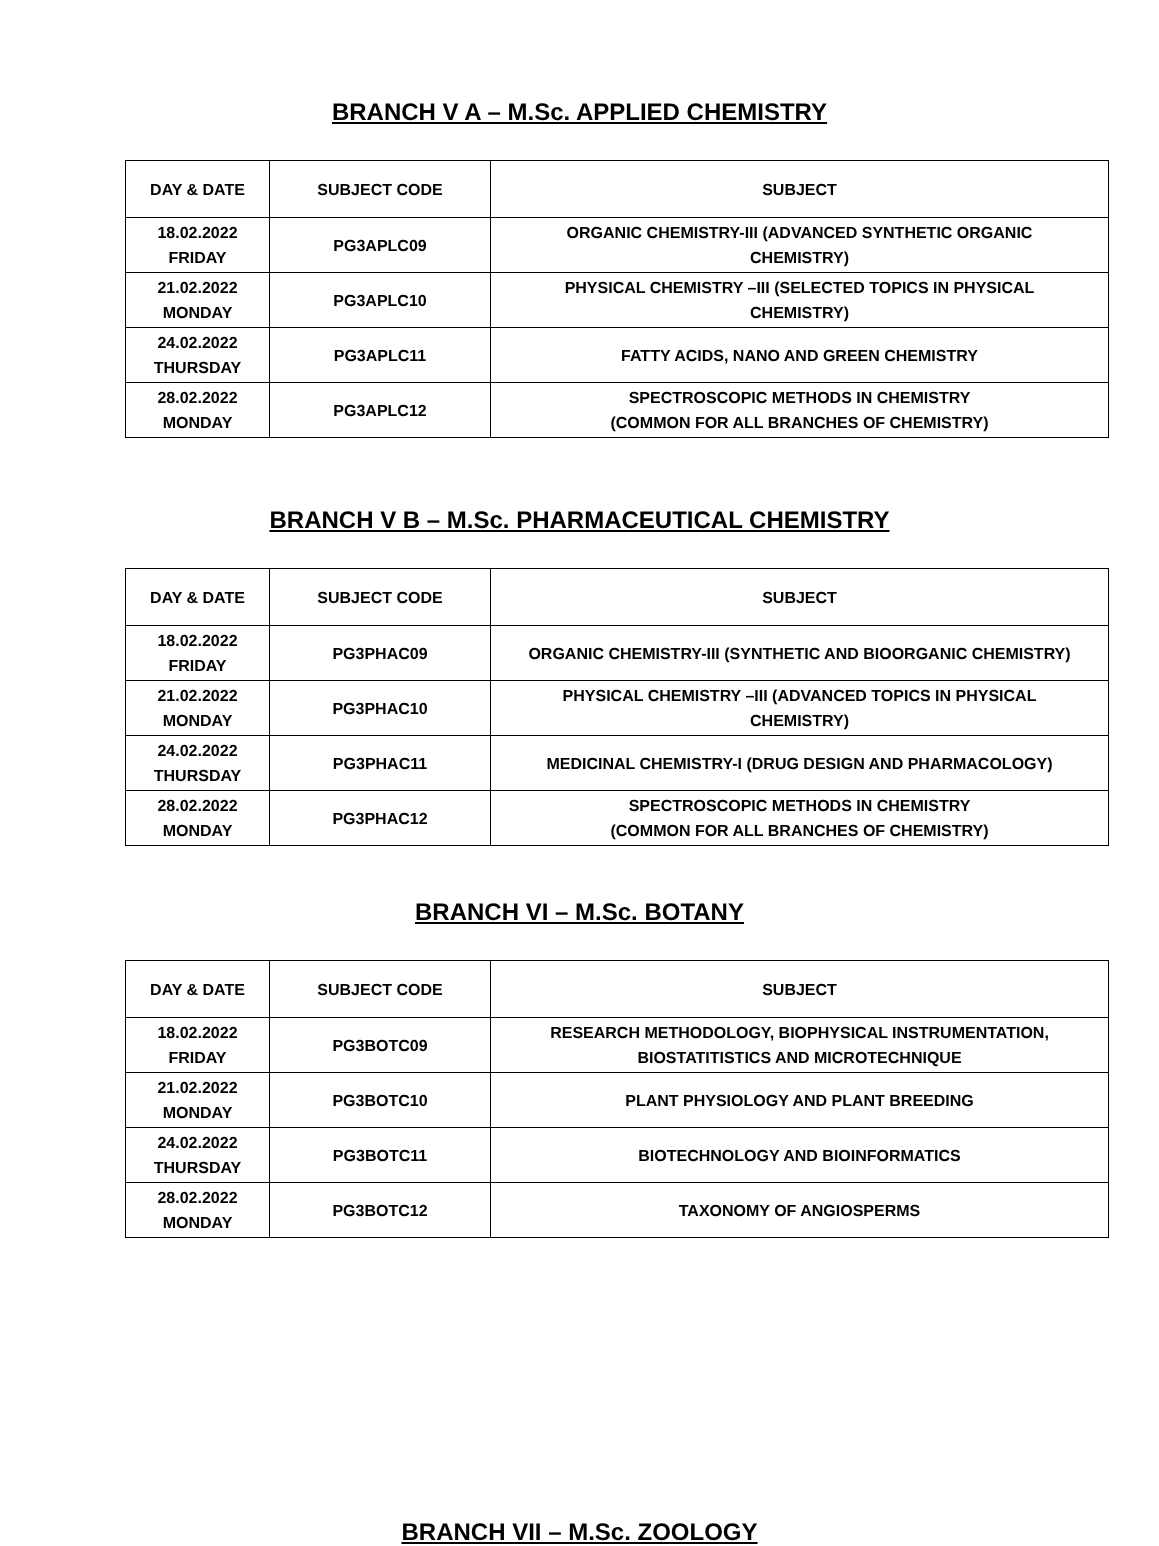BRANCH V A – M.Sc. APPLIED CHEMISTRY
| DAY & DATE | SUBJECT CODE | SUBJECT |
| --- | --- | --- |
| 18.02.2022 FRIDAY | PG3APLC09 | ORGANIC CHEMISTRY-III (ADVANCED SYNTHETIC ORGANIC CHEMISTRY) |
| 21.02.2022 MONDAY | PG3APLC10 | PHYSICAL CHEMISTRY –III (SELECTED TOPICS IN PHYSICAL CHEMISTRY) |
| 24.02.2022 THURSDAY | PG3APLC11 | FATTY ACIDS, NANO AND GREEN CHEMISTRY |
| 28.02.2022 MONDAY | PG3APLC12 | SPECTROSCOPIC METHODS IN CHEMISTRY (COMMON FOR ALL BRANCHES OF CHEMISTRY) |
BRANCH V B – M.Sc. PHARMACEUTICAL CHEMISTRY
| DAY & DATE | SUBJECT CODE | SUBJECT |
| --- | --- | --- |
| 18.02.2022 FRIDAY | PG3PHAC09 | ORGANIC CHEMISTRY-III (SYNTHETIC AND BIOORGANIC CHEMISTRY) |
| 21.02.2022 MONDAY | PG3PHAC10 | PHYSICAL CHEMISTRY –III (ADVANCED TOPICS IN PHYSICAL CHEMISTRY) |
| 24.02.2022 THURSDAY | PG3PHAC11 | MEDICINAL CHEMISTRY-I (DRUG DESIGN AND PHARMACOLOGY) |
| 28.02.2022 MONDAY | PG3PHAC12 | SPECTROSCOPIC METHODS IN CHEMISTRY (COMMON FOR ALL BRANCHES OF CHEMISTRY) |
BRANCH VI – M.Sc. BOTANY
| DAY & DATE | SUBJECT CODE | SUBJECT |
| --- | --- | --- |
| 18.02.2022 FRIDAY | PG3BOTC09 | RESEARCH METHODOLOGY, BIOPHYSICAL INSTRUMENTATION, BIOSTATITISTICS AND MICROTECHNIQUE |
| 21.02.2022 MONDAY | PG3BOTC10 | PLANT PHYSIOLOGY AND PLANT BREEDING |
| 24.02.2022 THURSDAY | PG3BOTC11 | BIOTECHNOLOGY AND BIOINFORMATICS |
| 28.02.2022 MONDAY | PG3BOTC12 | TAXONOMY OF ANGIOSPERMS |
BRANCH VII – M.Sc. ZOOLOGY